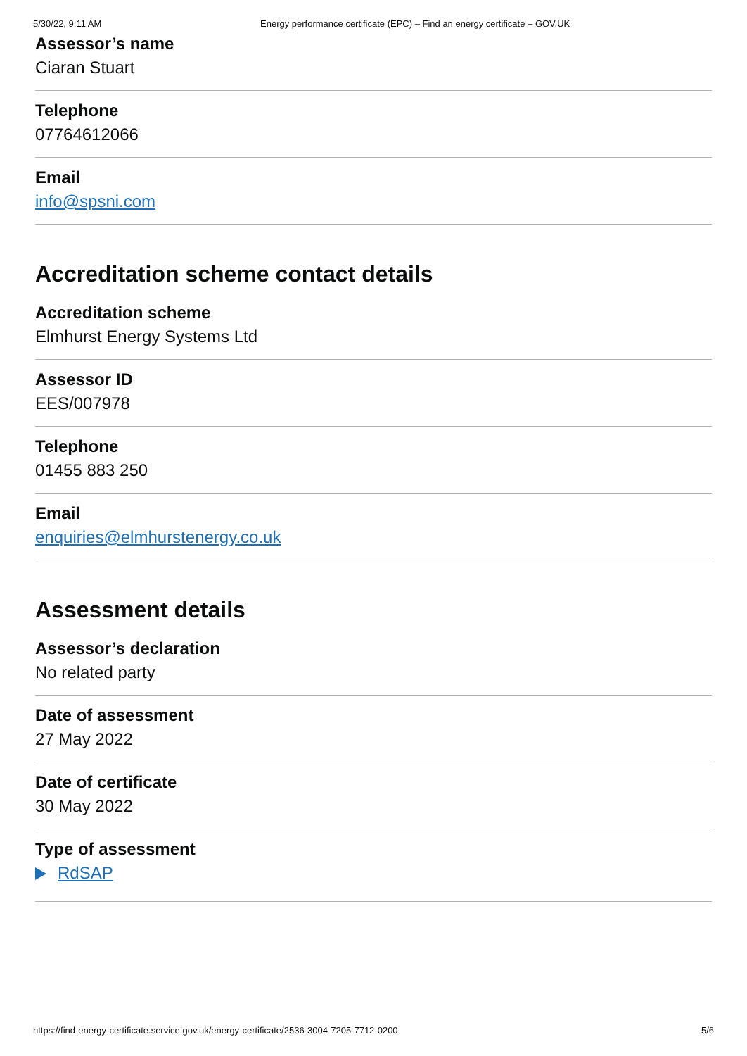5/30/22, 9:11 AM Energy performance certificate (EPC) – Find an energy certificate – GOV.UK
Assessor’s name
Ciaran Stuart
Telephone
07764612066
Email
info@spsni.com
Accreditation scheme contact details
Accreditation scheme
Elmhurst Energy Systems Ltd
Assessor ID
EES/007978
Telephone
01455 883 250
Email
enquiries@elmhurstenergy.co.uk
Assessment details
Assessor’s declaration
No related party
Date of assessment
27 May 2022
Date of certificate
30 May 2022
Type of assessment
RdSAP
https://find-energy-certificate.service.gov.uk/energy-certificate/2536-3004-7205-7712-0200 5/6